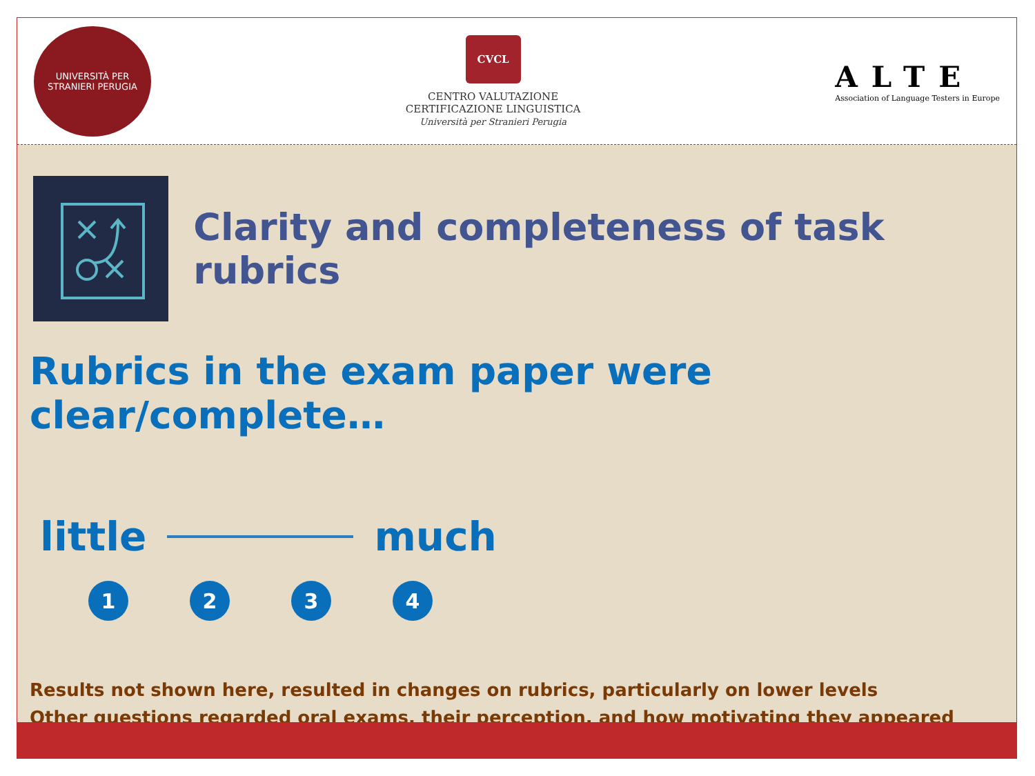UNIVERSITÀ PER STRANIERI PERUGIA
CVCL
CENTRO VALUTAZIONE
CERTIFICAZIONE LINGUISTICA
Università per Stranieri Perugia
ALTE
Association of Language Testers in Europe
Clarity and completeness of task rubrics
Rubrics in the exam paper were clear/complete…
little much
1 2 3 4
Results not shown here, resulted in changes on rubrics, particularly on lower levels
Other questions regarded oral exams, their perception, and how motivating they appeared